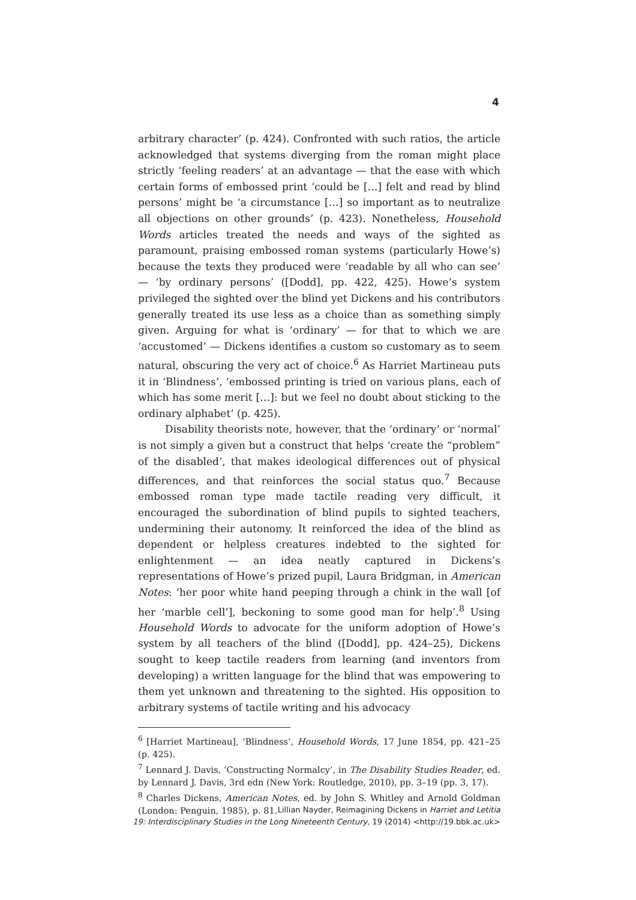4
arbitrary character’ (p. 424). Confronted with such ratios, the article acknowledged that systems diverging from the roman might place strictly ‘feeling readers’ at an advantage — that the ease with which certain forms of embossed print ‘could be […] felt and read by blind persons’ might be ‘a circumstance […] so important as to neutralize all objections on other grounds’ (p. 423). Nonetheless, Household Words articles treated the needs and ways of the sighted as paramount, praising embossed roman systems (particularly Howe’s) because the texts they produced were ‘readable by all who can see’ — ‘by ordinary persons’ ([Dodd], pp. 422, 425). Howe’s system privileged the sighted over the blind yet Dickens and his contributors generally treated its use less as a choice than as something simply given. Arguing for what is ‘ordinary’ — for that to which we are ‘accustomed’ — Dickens identifies a custom so customary as to seem natural, obscuring the very act of choice.<sup>6</sup> As Harriet Martineau puts it in ‘Blindness’, ‘embossed printing is tried on various plans, each of which has some merit […]: but we feel no doubt about sticking to the ordinary alphabet’ (p. 425).
Disability theorists note, however, that the ‘ordinary’ or ‘normal’ is not simply a given but a construct that helps ‘create the “problem” of the disabled’, that makes ideological differences out of physical differences, and that reinforces the social status quo.<sup>7</sup> Because embossed roman type made tactile reading very difficult, it encouraged the subordination of blind pupils to sighted teachers, undermining their autonomy. It reinforced the idea of the blind as dependent or helpless creatures indebted to the sighted for enlightenment — an idea neatly captured in Dickens’s representations of Howe’s prized pupil, Laura Bridgman, in American Notes: ‘her poor white hand peeping through a chink in the wall [of her ‘marble cell’], beckoning to some good man for help’.<sup>8</sup> Using Household Words to advocate for the uniform adoption of Howe’s system by all teachers of the blind ([Dodd], pp. 424–25), Dickens sought to keep tactile readers from learning (and inventors from developing) a written language for the blind that was empowering to them yet unknown and threatening to the sighted. His opposition to arbitrary systems of tactile writing and his advocacy
<sup>6</sup> [Harriet Martineau], ‘Blindness’, Household Words, 17 June 1854, pp. 421–25 (p. 425).
<sup>7</sup> Lennard J. Davis, ‘Constructing Normalcy’, in The Disability Studies Reader, ed. by Lennard J. Davis, 3rd edn (New York: Routledge, 2010), pp. 3–19 (pp. 3, 17).
<sup>8</sup> Charles Dickens, American Notes, ed. by John S. Whitley and Arnold Goldman (London: Penguin, 1985), p. 81.
Lillian Nayder, Reimagining Dickens in Harriet and Letitia
19: Interdisciplinary Studies in the Long Nineteenth Century, 19 (2014) <http://19.bbk.ac.uk>